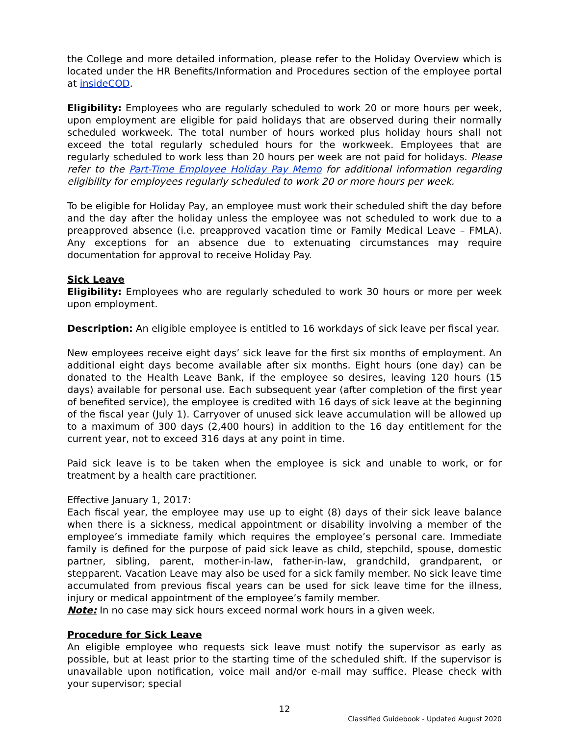the College and more detailed information, please refer to the Holiday Overview which is located under the HR Benefits/Information and Procedures section of the employee portal at insideCOD.
Eligibility: Employees who are regularly scheduled to work 20 or more hours per week, upon employment are eligible for paid holidays that are observed during their normally scheduled workweek. The total number of hours worked plus holiday hours shall not exceed the total regularly scheduled hours for the workweek. Employees that are regularly scheduled to work less than 20 hours per week are not paid for holidays. Please refer to the Part-Time Employee Holiday Pay Memo for additional information regarding eligibility for employees regularly scheduled to work 20 or more hours per week.
To be eligible for Holiday Pay, an employee must work their scheduled shift the day before and the day after the holiday unless the employee was not scheduled to work due to a preapproved absence (i.e. preapproved vacation time or Family Medical Leave – FMLA). Any exceptions for an absence due to extenuating circumstances may require documentation for approval to receive Holiday Pay.
Sick Leave
Eligibility: Employees who are regularly scheduled to work 30 hours or more per week upon employment.
Description: An eligible employee is entitled to 16 workdays of sick leave per fiscal year.
New employees receive eight days’ sick leave for the first six months of employment. An additional eight days become available after six months. Eight hours (one day) can be donated to the Health Leave Bank, if the employee so desires, leaving 120 hours (15 days) available for personal use. Each subsequent year (after completion of the first year of benefited service), the employee is credited with 16 days of sick leave at the beginning of the fiscal year (July 1). Carryover of unused sick leave accumulation will be allowed up to a maximum of 300 days (2,400 hours) in addition to the 16 day entitlement for the current year, not to exceed 316 days at any point in time.
Paid sick leave is to be taken when the employee is sick and unable to work, or for treatment by a health care practitioner.
Effective January 1, 2017:
Each fiscal year, the employee may use up to eight (8) days of their sick leave balance when there is a sickness, medical appointment or disability involving a member of the employee’s immediate family which requires the employee’s personal care. Immediate family is defined for the purpose of paid sick leave as child, stepchild, spouse, domestic partner, sibling, parent, mother-in-law, father-in-law, grandchild, grandparent, or stepparent. Vacation Leave may also be used for a sick family member. No sick leave time accumulated from previous fiscal years can be used for sick leave time for the illness, injury or medical appointment of the employee’s family member.
Note: In no case may sick hours exceed normal work hours in a given week.
Procedure for Sick Leave
An eligible employee who requests sick leave must notify the supervisor as early as possible, but at least prior to the starting time of the scheduled shift. If the supervisor is unavailable upon notification, voice mail and/or e-mail may suffice. Please check with your supervisor; special
12
Classified Guidebook - Updated August 2020